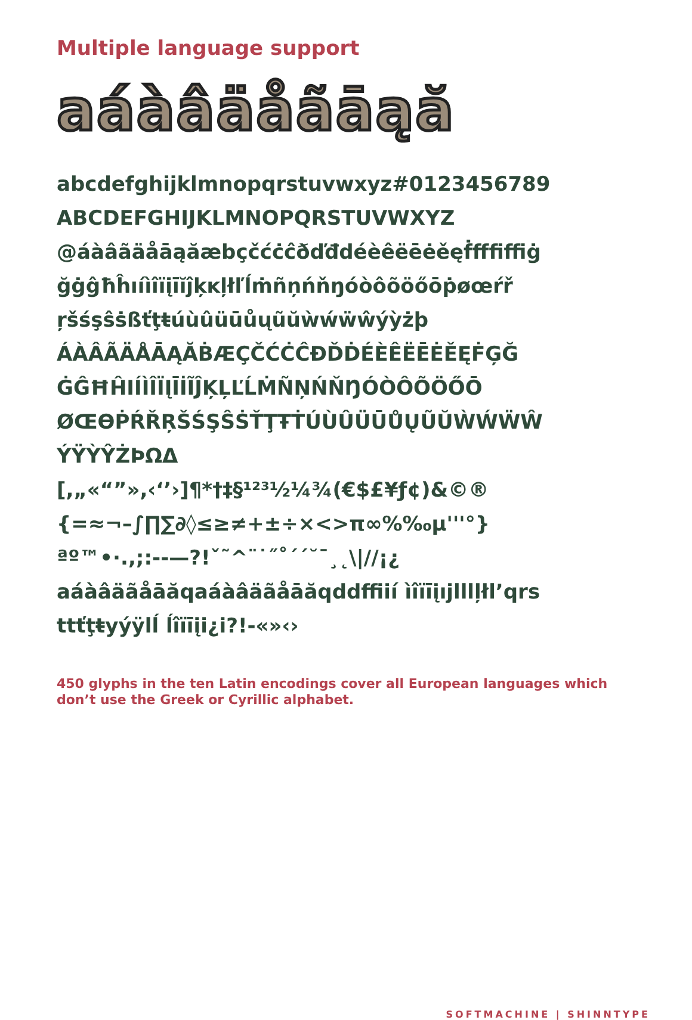Multiple language support
aáàâäåãāąă
abcdefghijklmnopqrstuvwxyz#0123456789
ABCDEFGHIJKLMNOPQRSTUVWXYZ
@áàâãäåāąăæbçčćċĉðďđdéèêëēėěęḟﬀﬁﬃġ
ğġĝħĥıíìîïįīĭĵķĸļłľĺṁñņńňŋóòôõöőōṗøœŕř
ŗšśşŝṡßťţŧúùûüūůųũŭẁẃẅŵýỳżþ
ÁÀÂÃÄÅĀĄĂḂÆÇČĆĊĈĐĎḊÉÈÊËĒĖĚĘḞĢĞ
ĠĜĦĤIÍÌÎÏĮĪİĨĴĶĻĽĹṀÑŅŃŇŊÓÒÔÕÖŐŌ
ØŒƟṖŔŘŖŠŚŞŜṠŤŢŦṪÚÙÛÜŪŮŲŨŬẀẂẄŴ
ÝŸỲŶŻÞΩΔ
[,„«“”»,‹‘’›]¶*†‡§¹²³½¼¾(€$£¥ƒ¢)&©®
{=≈¬–∫∏∑∂◊≤≥≠+±÷×<>π∞%‰µ'''°}
ªº™•·.,;:--—?!ˇ˜^¨˙˝˚´ˊ˘¯¸˛\|//¡¿
aáàâäãåāăqaáàâäãåāăqddffiií ìîïīįıjlllļłl’qrs
ttťţŧyýÿlĺ ĺîïīįi¿i?!-«»‹›
450 glyphs in the ten Latin encodings cover all European languages which don’t use the Greek or Cyrillic alphabet.
SOFTMACHINE | SHINNTYPE